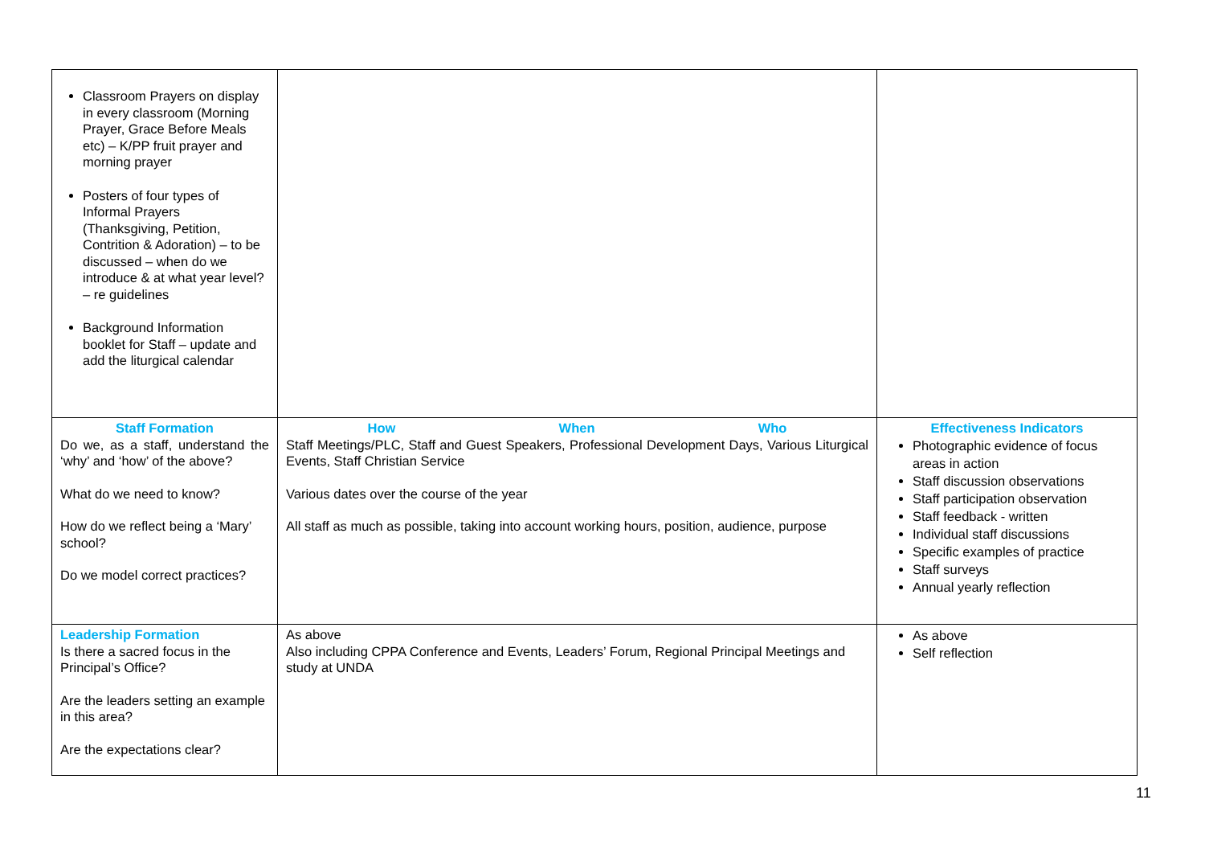| Classroom Prayers on display in every classroom (Morning Prayer, Grace Before Meals etc) – K/PP fruit prayer and morning prayer Posters of four types of Informal Prayers (Thanksgiving, Petition, Contrition & Adoration) – to be discussed – when do we introduce & at what year level? – re guidelines Background Information booklet for Staff – update and add the liturgical calendar | | |
| Staff Formation Do we, as a staff, understand the ‘why’ and ‘how’ of the above? What do we need to know? How do we reflect being a ‘Mary’ school? Do we model correct practices? | How When Who Staff Meetings/PLC, Staff and Guest Speakers, Professional Development Days, Various Liturgical Events, Staff Christian Service Various dates over the course of the year All staff as much as possible, taking into account working hours, position, audience, purpose | Effectiveness Indicators Photographic evidence of focus areas in action Staff discussion observations Staff participation observation Staff feedback - written Individual staff discussions Specific examples of practice Staff surveys Annual yearly reflection |
| Leadership Formation Is there a sacred focus in the Principal’s Office? Are the leaders setting an example in this area? Are the expectations clear? | As above Also including CPPA Conference and Events, Leaders’ Forum, Regional Principal Meetings and study at UNDA | As above Self reflection |
11